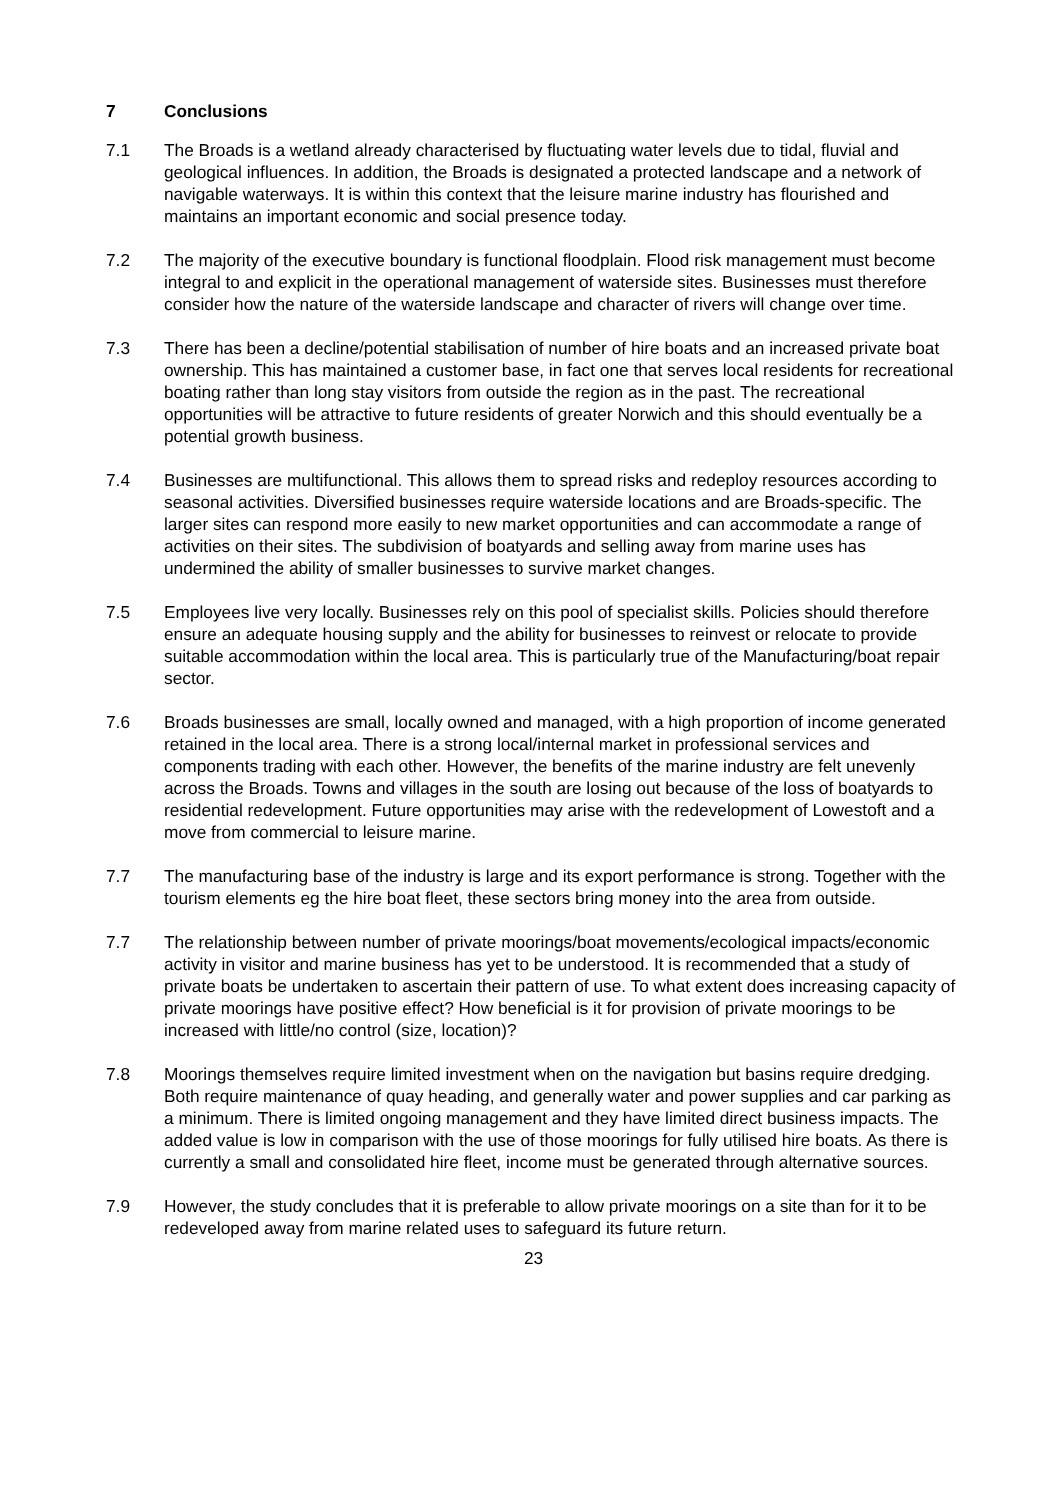7 Conclusions
7.1 The Broads is a wetland already characterised by fluctuating water levels due to tidal, fluvial and geological influences. In addition, the Broads is designated a protected landscape and a network of navigable waterways. It is within this context that the leisure marine industry has flourished and maintains an important economic and social presence today.
7.2 The majority of the executive boundary is functional floodplain. Flood risk management must become integral to and explicit in the operational management of waterside sites. Businesses must therefore consider how the nature of the waterside landscape and character of rivers will change over time.
7.3 There has been a decline/potential stabilisation of number of hire boats and an increased private boat ownership. This has maintained a customer base, in fact one that serves local residents for recreational boating rather than long stay visitors from outside the region as in the past. The recreational opportunities will be attractive to future residents of greater Norwich and this should eventually be a potential growth business.
7.4 Businesses are multifunctional. This allows them to spread risks and redeploy resources according to seasonal activities. Diversified businesses require waterside locations and are Broads-specific. The larger sites can respond more easily to new market opportunities and can accommodate a range of activities on their sites. The subdivision of boatyards and selling away from marine uses has undermined the ability of smaller businesses to survive market changes.
7.5 Employees live very locally. Businesses rely on this pool of specialist skills. Policies should therefore ensure an adequate housing supply and the ability for businesses to reinvest or relocate to provide suitable accommodation within the local area. This is particularly true of the Manufacturing/boat repair sector.
7.6 Broads businesses are small, locally owned and managed, with a high proportion of income generated retained in the local area. There is a strong local/internal market in professional services and components trading with each other. However, the benefits of the marine industry are felt unevenly across the Broads. Towns and villages in the south are losing out because of the loss of boatyards to residential redevelopment. Future opportunities may arise with the redevelopment of Lowestoft and a move from commercial to leisure marine.
7.7 The manufacturing base of the industry is large and its export performance is strong. Together with the tourism elements eg the hire boat fleet, these sectors bring money into the area from outside.
7.7 The relationship between number of private moorings/boat movements/ecological impacts/economic activity in visitor and marine business has yet to be understood. It is recommended that a study of private boats be undertaken to ascertain their pattern of use. To what extent does increasing capacity of private moorings have positive effect? How beneficial is it for provision of private moorings to be increased with little/no control (size, location)?
7.8 Moorings themselves require limited investment when on the navigation but basins require dredging. Both require maintenance of quay heading, and generally water and power supplies and car parking as a minimum. There is limited ongoing management and they have limited direct business impacts. The added value is low in comparison with the use of those moorings for fully utilised hire boats. As there is currently a small and consolidated hire fleet, income must be generated through alternative sources.
7.9 However, the study concludes that it is preferable to allow private moorings on a site than for it to be redeveloped away from marine related uses to safeguard its future return.
23